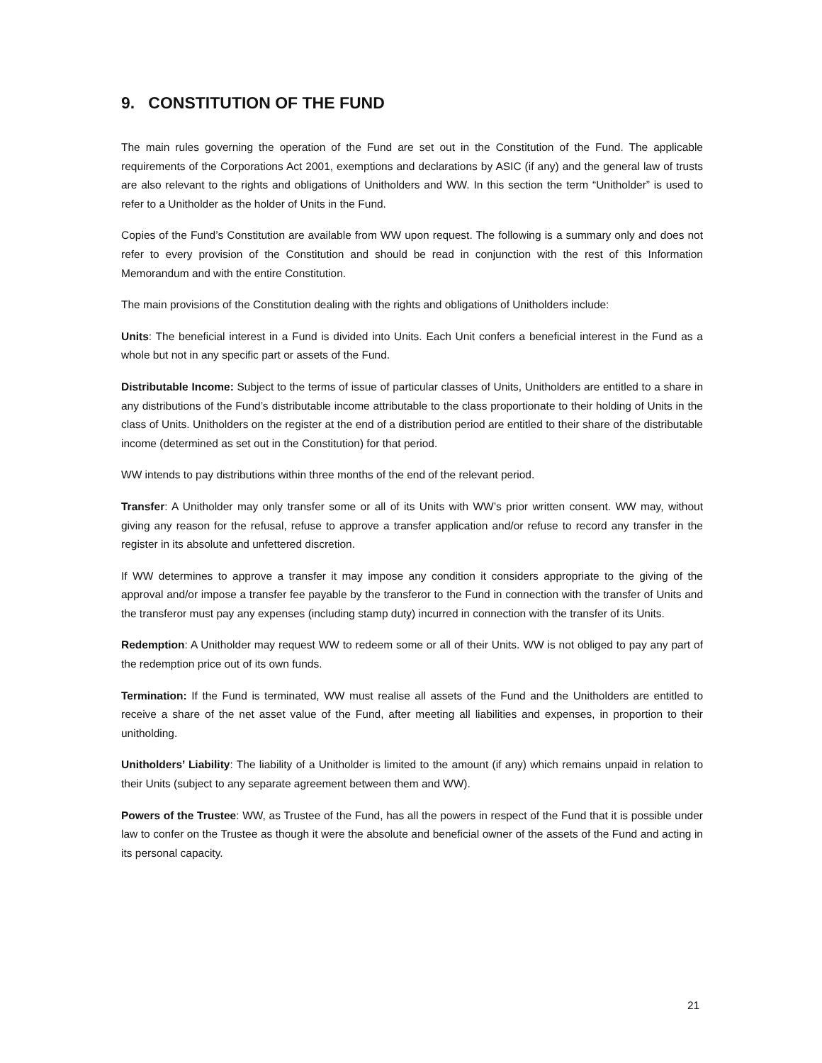9. CONSTITUTION OF THE FUND
The main rules governing the operation of the Fund are set out in the Constitution of the Fund. The applicable requirements of the Corporations Act 2001, exemptions and declarations by ASIC (if any) and the general law of trusts are also relevant to the rights and obligations of Unitholders and WW. In this section the term “Unitholder” is used to refer to a Unitholder as the holder of Units in the Fund.
Copies of the Fund’s Constitution are available from WW upon request. The following is a summary only and does not refer to every provision of the Constitution and should be read in conjunction with the rest of this Information Memorandum and with the entire Constitution.
The main provisions of the Constitution dealing with the rights and obligations of Unitholders include:
Units: The beneficial interest in a Fund is divided into Units. Each Unit confers a beneficial interest in the Fund as a whole but not in any specific part or assets of the Fund.
Distributable Income: Subject to the terms of issue of particular classes of Units, Unitholders are entitled to a share in any distributions of the Fund’s distributable income attributable to the class proportionate to their holding of Units in the class of Units. Unitholders on the register at the end of a distribution period are entitled to their share of the distributable income (determined as set out in the Constitution) for that period.
WW intends to pay distributions within three months of the end of the relevant period.
Transfer: A Unitholder may only transfer some or all of its Units with WW’s prior written consent. WW may, without giving any reason for the refusal, refuse to approve a transfer application and/or refuse to record any transfer in the register in its absolute and unfettered discretion.
If WW determines to approve a transfer it may impose any condition it considers appropriate to the giving of the approval and/or impose a transfer fee payable by the transferor to the Fund in connection with the transfer of Units and the transferor must pay any expenses (including stamp duty) incurred in connection with the transfer of its Units.
Redemption: A Unitholder may request WW to redeem some or all of their Units. WW is not obliged to pay any part of the redemption price out of its own funds.
Termination: If the Fund is terminated, WW must realise all assets of the Fund and the Unitholders are entitled to receive a share of the net asset value of the Fund, after meeting all liabilities and expenses, in proportion to their unitholding.
Unitholders’ Liability: The liability of a Unitholder is limited to the amount (if any) which remains unpaid in relation to their Units (subject to any separate agreement between them and WW).
Powers of the Trustee: WW, as Trustee of the Fund, has all the powers in respect of the Fund that it is possible under law to confer on the Trustee as though it were the absolute and beneficial owner of the assets of the Fund and acting in its personal capacity.
21